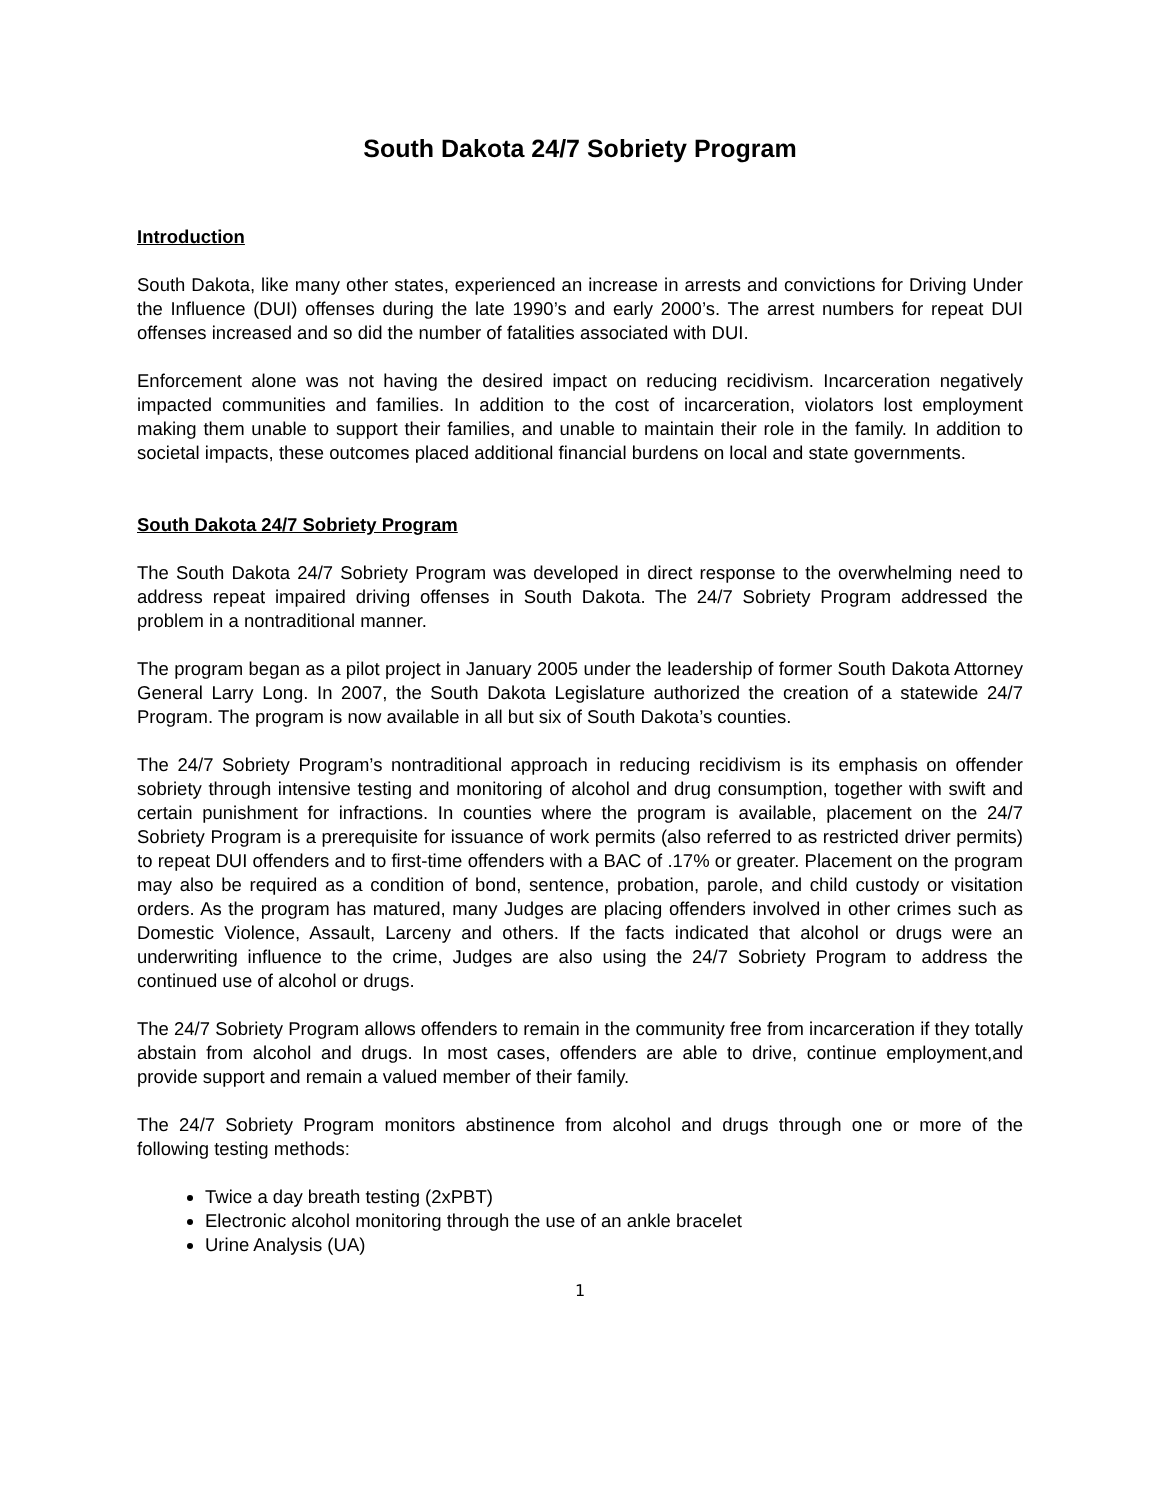South Dakota 24/7 Sobriety Program
Introduction
South Dakota, like many other states, experienced an increase in arrests and convictions for Driving Under the Influence (DUI) offenses during the late 1990’s and early 2000’s. The arrest numbers for repeat DUI offenses increased and so did the number of fatalities associated with DUI.
Enforcement alone was not having the desired impact on reducing recidivism. Incarceration negatively impacted communities and families. In addition to the cost of incarceration, violators lost employment making them unable to support their families, and unable to maintain their role in the family. In addition to societal impacts, these outcomes placed additional financial burdens on local and state governments.
South Dakota 24/7 Sobriety Program
The South Dakota 24/7 Sobriety Program was developed in direct response to the overwhelming need to address repeat impaired driving offenses in South Dakota. The 24/7 Sobriety Program addressed the problem in a nontraditional manner.
The program began as a pilot project in January 2005 under the leadership of former South Dakota Attorney General Larry Long. In 2007, the South Dakota Legislature authorized the creation of a statewide 24/7 Program. The program is now available in all but six of South Dakota’s counties.
The 24/7 Sobriety Program’s nontraditional approach in reducing recidivism is its emphasis on offender sobriety through intensive testing and monitoring of alcohol and drug consumption, together with swift and certain punishment for infractions. In counties where the program is available, placement on the 24/7 Sobriety Program is a prerequisite for issuance of work permits (also referred to as restricted driver permits) to repeat DUI offenders and to first-time offenders with a BAC of .17% or greater. Placement on the program may also be required as a condition of bond, sentence, probation, parole, and child custody or visitation orders. As the program has matured, many Judges are placing offenders involved in other crimes such as Domestic Violence, Assault, Larceny and others. If the facts indicated that alcohol or drugs were an underwriting influence to the crime, Judges are also using the 24/7 Sobriety Program to address the continued use of alcohol or drugs.
The 24/7 Sobriety Program allows offenders to remain in the community free from incarceration if they totally abstain from alcohol and drugs. In most cases, offenders are able to drive, continue employment,and provide support and remain a valued member of their family.
The 24/7 Sobriety Program monitors abstinence from alcohol and drugs through one or more of the following testing methods:
Twice a day breath testing (2xPBT)
Electronic alcohol monitoring through the use of an ankle bracelet
Urine Analysis (UA)
1